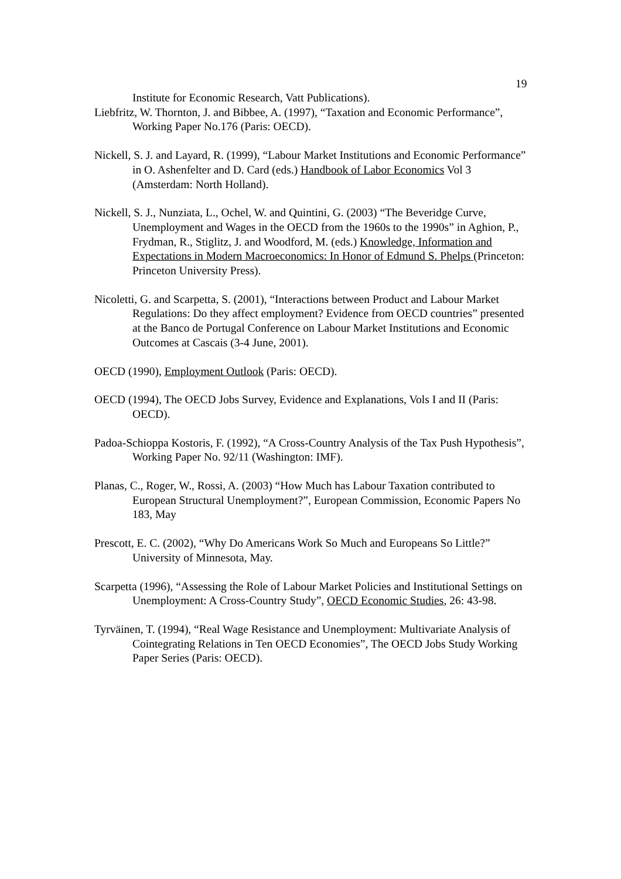19
Institute for Economic Research, Vatt Publications).
Liebfritz, W. Thornton, J. and Bibbee, A. (1997), “Taxation and Economic Performance”, Working Paper No.176 (Paris: OECD).
Nickell, S. J. and Layard, R. (1999), “Labour Market Institutions and Economic Performance” in O. Ashenfelter and D. Card (eds.) Handbook of Labor Economics Vol 3 (Amsterdam: North Holland).
Nickell, S. J., Nunziata, L., Ochel, W. and Quintini, G. (2003) “The Beveridge Curve, Unemployment and Wages in the OECD from the 1960s to the 1990s” in Aghion, P., Frydman, R., Stiglitz, J. and Woodford, M. (eds.) Knowledge, Information and Expectations in Modern Macroeconomics: In Honor of Edmund S. Phelps (Princeton: Princeton University Press).
Nicoletti, G. and Scarpetta, S. (2001), “Interactions between Product and Labour Market Regulations: Do they affect employment? Evidence from OECD countries” presented at the Banco de Portugal Conference on Labour Market Institutions and Economic Outcomes at Cascais (3-4 June, 2001).
OECD (1990), Employment Outlook (Paris: OECD).
OECD (1994), The OECD Jobs Survey, Evidence and Explanations, Vols I and II (Paris: OECD).
Padoa-Schioppa Kostoris, F. (1992), “A Cross-Country Analysis of the Tax Push Hypothesis”, Working Paper No. 92/11 (Washington: IMF).
Planas, C., Roger, W., Rossi, A. (2003) “How Much has Labour Taxation contributed to European Structural Unemployment?”, European Commission, Economic Papers No 183, May
Prescott, E. C. (2002), “Why Do Americans Work So Much and Europeans So Little?” University of Minnesota, May.
Scarpetta (1996), “Assessing the Role of Labour Market Policies and Institutional Settings on Unemployment: A Cross-Country Study”, OECD Economic Studies, 26: 43-98.
Tyrväinen, T. (1994), “Real Wage Resistance and Unemployment: Multivariate Analysis of Cointegrating Relations in Ten OECD Economies”, The OECD Jobs Study Working Paper Series (Paris: OECD).